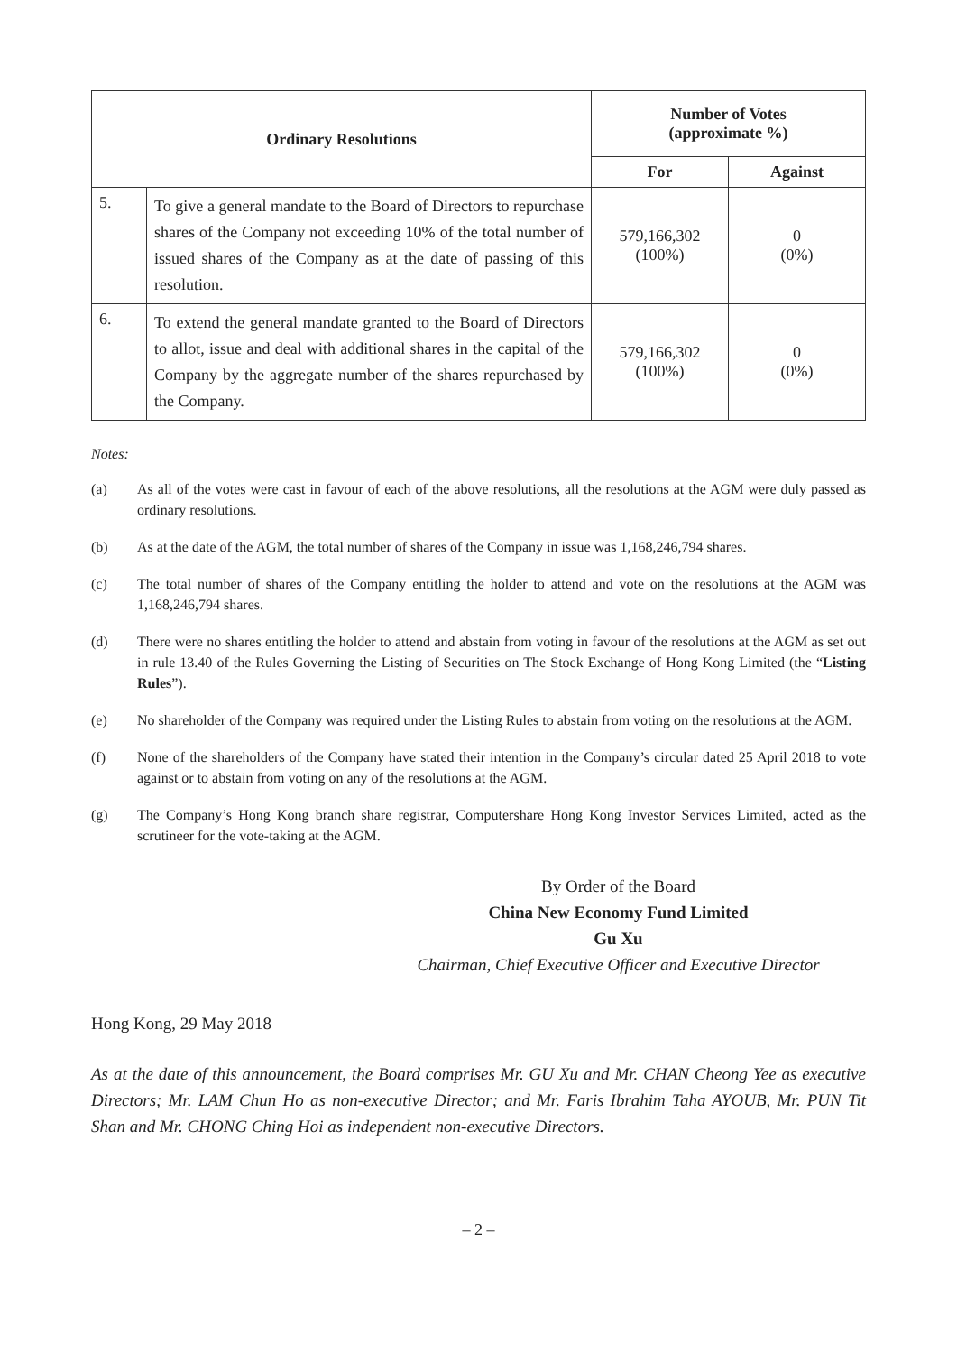| Ordinary Resolutions | | Number of Votes (approximate %) | |
| --- | --- | --- | --- |
| | | For | Against |
| 5. | To give a general mandate to the Board of Directors to repurchase shares of the Company not exceeding 10% of the total number of issued shares of the Company as at the date of passing of this resolution. | 579,166,302 (100%) | 0 (0%) |
| 6. | To extend the general mandate granted to the Board of Directors to allot, issue and deal with additional shares in the capital of the Company by the aggregate number of the shares repurchased by the Company. | 579,166,302 (100%) | 0 (0%) |
Notes:
(a) As all of the votes were cast in favour of each of the above resolutions, all the resolutions at the AGM were duly passed as ordinary resolutions.
(b) As at the date of the AGM, the total number of shares of the Company in issue was 1,168,246,794 shares.
(c) The total number of shares of the Company entitling the holder to attend and vote on the resolutions at the AGM was 1,168,246,794 shares.
(d) There were no shares entitling the holder to attend and abstain from voting in favour of the resolutions at the AGM as set out in rule 13.40 of the Rules Governing the Listing of Securities on The Stock Exchange of Hong Kong Limited (the “Listing Rules”).
(e) No shareholder of the Company was required under the Listing Rules to abstain from voting on the resolutions at the AGM.
(f) None of the shareholders of the Company have stated their intention in the Company’s circular dated 25 April 2018 to vote against or to abstain from voting on any of the resolutions at the AGM.
(g) The Company’s Hong Kong branch share registrar, Computershare Hong Kong Investor Services Limited, acted as the scrutineer for the vote-taking at the AGM.
By Order of the Board
China New Economy Fund Limited
Gu Xu
Chairman, Chief Executive Officer and Executive Director
Hong Kong, 29 May 2018
As at the date of this announcement, the Board comprises Mr. GU Xu and Mr. CHAN Cheong Yee as executive Directors; Mr. LAM Chun Ho as non-executive Director; and Mr. Faris Ibrahim Taha AYOUB, Mr. PUN Tit Shan and Mr. CHONG Ching Hoi as independent non-executive Directors.
– 2 –